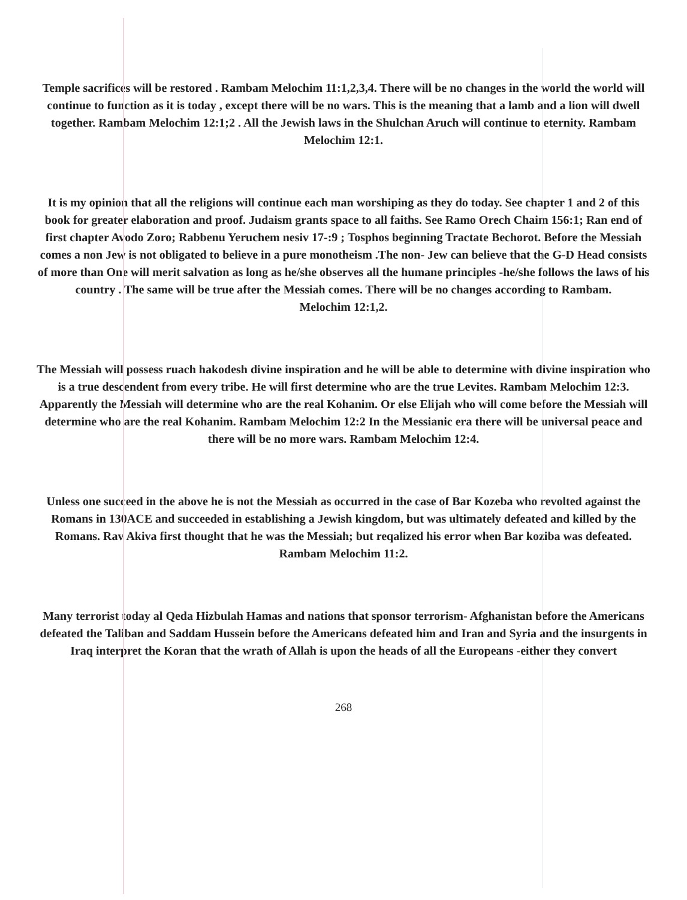Temple sacrifices will be restored . Rambam Melochim 11:1,2,3,4. There will be no changes in the world the world will continue to function as it is today , except there will be no wars. This is the meaning that a lamb and a lion will dwell together. Rambam Melochim 12:1;2 . All the Jewish laws in the Shulchan Aruch will continue to eternity. Rambam
Melochim 12:1.
It is my opinion that all the religions will continue each man worshiping as they do today. See chapter 1 and 2 of this book for greater elaboration and proof. Judaism grants space to all faiths. See Ramo Orech Chaim 156:1; Ran end of first chapter Avodo Zoro; Rabbenu Yeruchem nesiv 17-:9 ; Tosphos beginning Tractate Bechorot. Before the Messiah comes a non Jew is not obligated to believe in a pure monotheism .The non- Jew can believe that the G-D Head consists of more than One will merit salvation as long as he/she observes all the humane principles -he/she follows the laws of his country . The same will be true after the Messiah comes. There will be no changes according to Rambam.
Melochim 12:1,2.
The Messiah will possess ruach hakodesh divine inspiration and he will be able to determine with divine inspiration who is a true descendent from every tribe. He will first determine who are the true Levites. Rambam Melochim 12:3. Apparently the Messiah will determine who are the real Kohanim. Or else Elijah who will come before the Messiah will determine who are the real Kohanim. Rambam Melochim 12:2 In the Messianic era there will be universal peace and there will be no more wars. Rambam Melochim 12:4.
Unless one succeed in the above he is not the Messiah as occurred in the case of Bar Kozeba who revolted against the Romans in 130ACE and succeeded in establishing a Jewish kingdom, but was ultimately defeated and killed by the Romans. Rav Akiva first thought that he was the Messiah; but reqalized his error when Bar koziba was defeated.
Rambam Melochim 11:2.
Many terrorist today al Qeda Hizbulah Hamas and nations that sponsor terrorism- Afghanistan before the Americans defeated the Taliban and Saddam Hussein before the Americans defeated him and Iran and Syria and the insurgents in Iraq interpret the Koran that the wrath of Allah is upon the heads of all the Europeans -either they convert
268